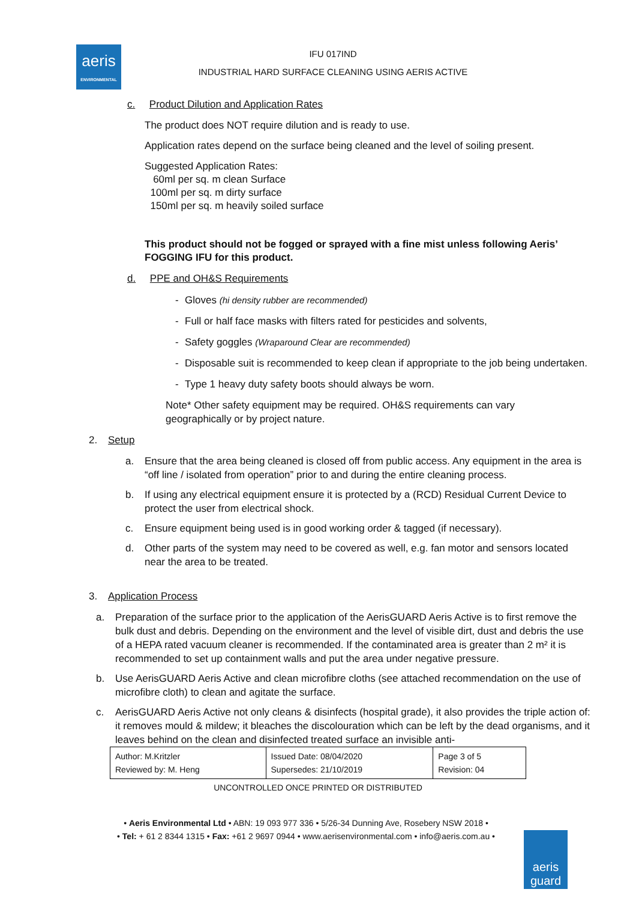aeris
ENVIRONMENTAL
IFU 017IND
INDUSTRIAL HARD SURFACE CLEANING USING AERIS ACTIVE
c. Product Dilution and Application Rates
The product does NOT require dilution and is ready to use.
Application rates depend on the surface being cleaned and the level of soiling present.
Suggested Application Rates:
60ml per sq. m clean Surface
100ml per sq. m dirty surface
150ml per sq. m heavily soiled surface
This product should not be fogged or sprayed with a fine mist unless following Aeris’ FOGGING IFU for this product.
d. PPE and OH&S Requirements
- Gloves (hi density rubber are recommended)
- Full or half face masks with filters rated for pesticides and solvents,
- Safety goggles (Wraparound Clear are recommended)
- Disposable suit is recommended to keep clean if appropriate to the job being undertaken.
- Type 1 heavy duty safety boots should always be worn.
Note* Other safety equipment may be required. OH&S requirements can vary geographically or by project nature.
2. Setup
a. Ensure that the area being cleaned is closed off from public access. Any equipment in the area is “off line / isolated from operation” prior to and during the entire cleaning process.
b. If using any electrical equipment ensure it is protected by a (RCD) Residual Current Device to protect the user from electrical shock.
c. Ensure equipment being used is in good working order & tagged (if necessary).
d. Other parts of the system may need to be covered as well, e.g. fan motor and sensors located near the area to be treated.
3. Application Process
a. Preparation of the surface prior to the application of the AerisGUARD Aeris Active is to first remove the bulk dust and debris. Depending on the environment and the level of visible dirt, dust and debris the use of a HEPA rated vacuum cleaner is recommended. If the contaminated area is greater than 2 m² it is recommended to set up containment walls and put the area under negative pressure.
b. Use AerisGUARD Aeris Active and clean microfibre cloths (see attached recommendation on the use of microfibre cloth) to clean and agitate the surface.
c. AerisGUARD Aeris Active not only cleans & disinfects (hospital grade), it also provides the triple action of: it removes mould & mildew; it bleaches the discolouration which can be left by the dead organisms, and it leaves behind on the clean and disinfected treated surface an invisible anti-
| Author: M.Kritzler Reviewed by: M. Heng | Issued Date: 08/04/2020 Supersedes: 21/10/2019 | Page 3 of 5 Revision: 04 |
UNCONTROLLED ONCE PRINTED OR DISTRIBUTED
• Aeris Environmental Ltd • ABN: 19 093 977 336 • 5/26-34 Dunning Ave, Rosebery NSW 2018 •
• Tel: + 61 2 8344 1315 • Fax: +61 2 9697 0944 • www.aerisenvironmental.com • info@aeris.com.au •
aeris guard